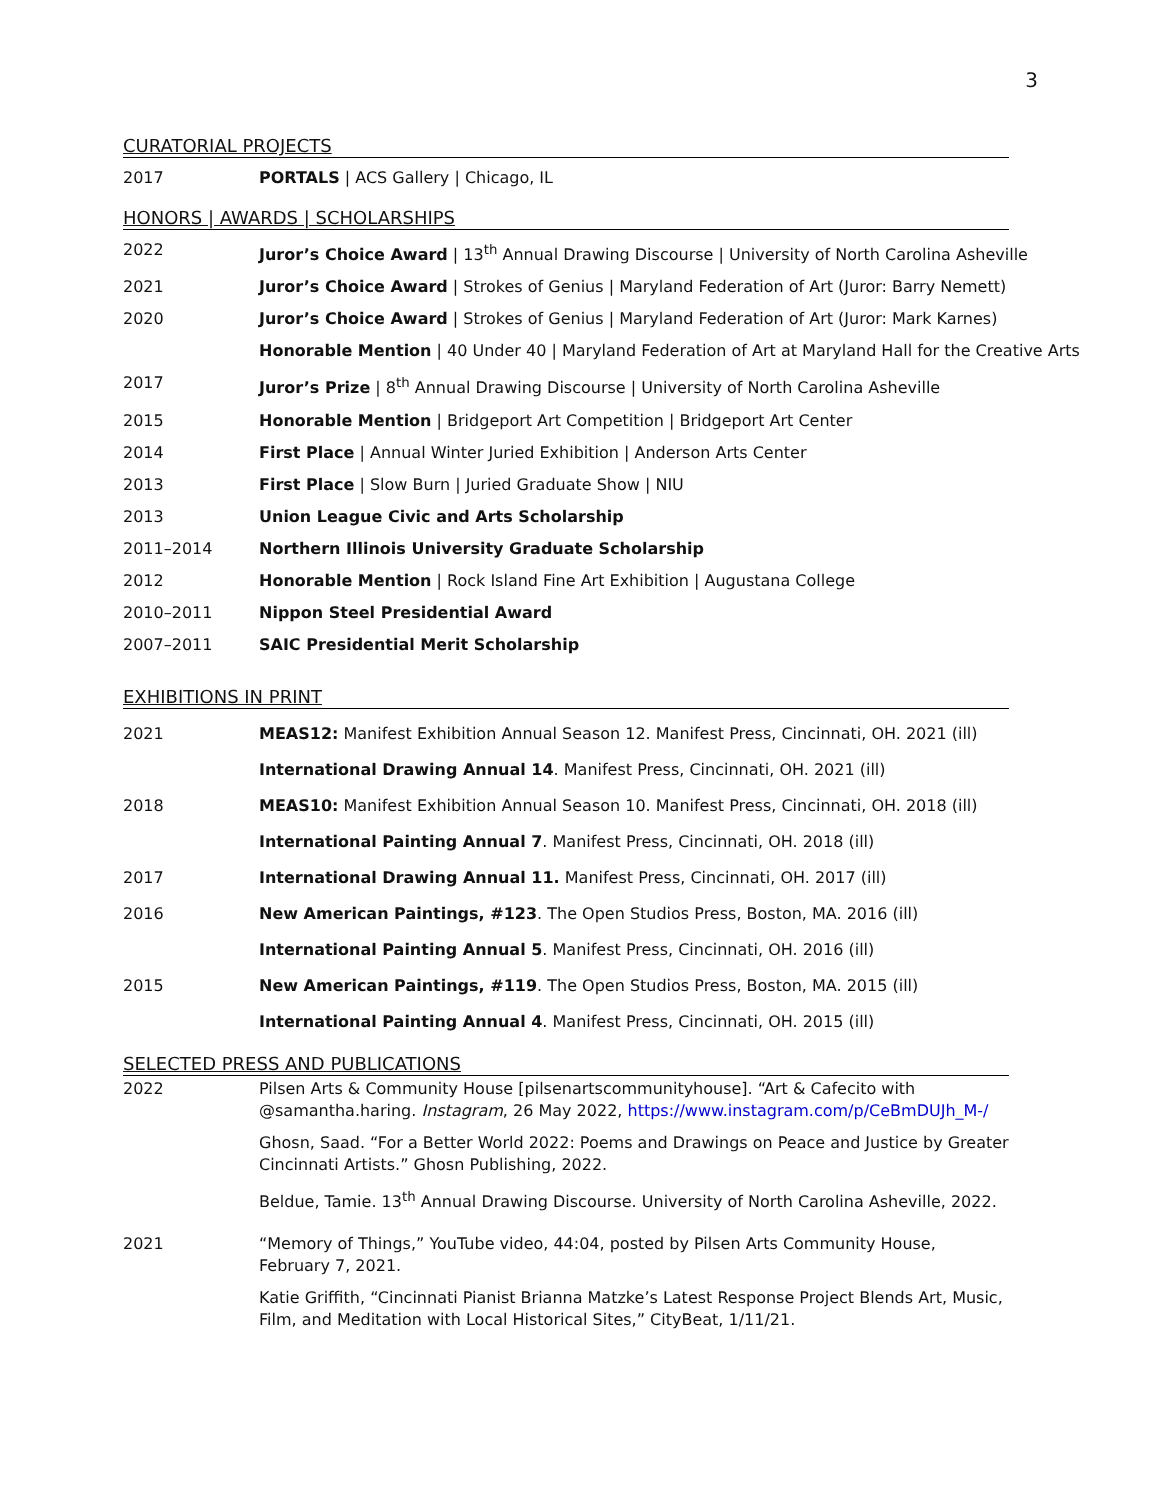3
CURATORIAL PROJECTS
2017 PORTALS | ACS Gallery | Chicago, IL
HONORS | AWARDS | SCHOLARSHIPS
2022 Juror’s Choice Award | 13<sup>th</sup> Annual Drawing Discourse | University of North Carolina Asheville
2021 Juror’s Choice Award | Strokes of Genius | Maryland Federation of Art (Juror: Barry Nemett)
2020 Juror’s Choice Award | Strokes of Genius | Maryland Federation of Art (Juror: Mark Karnes)
Honorable Mention | 40 Under 40 | Maryland Federation of Art at Maryland Hall for the Creative Arts
2017 Juror’s Prize | 8<sup>th</sup> Annual Drawing Discourse | University of North Carolina Asheville
2015 Honorable Mention | Bridgeport Art Competition | Bridgeport Art Center
2014 First Place | Annual Winter Juried Exhibition | Anderson Arts Center
2013 First Place | Slow Burn | Juried Graduate Show | NIU
2013 Union League Civic and Arts Scholarship
2011–2014 Northern Illinois University Graduate Scholarship
2012 Honorable Mention | Rock Island Fine Art Exhibition | Augustana College
2010–2011 Nippon Steel Presidential Award
2007–2011 SAIC Presidential Merit Scholarship
EXHIBITIONS IN PRINT
2021 MEAS12: Manifest Exhibition Annual Season 12. Manifest Press, Cincinnati, OH. 2021 (ill)
International Drawing Annual 14. Manifest Press, Cincinnati, OH. 2021 (ill)
2018 MEAS10: Manifest Exhibition Annual Season 10. Manifest Press, Cincinnati, OH. 2018 (ill)
International Painting Annual 7. Manifest Press, Cincinnati, OH. 2018 (ill)
2017 International Drawing Annual 11. Manifest Press, Cincinnati, OH. 2017 (ill)
2016 New American Paintings, #123. The Open Studios Press, Boston, MA. 2016 (ill)
International Painting Annual 5. Manifest Press, Cincinnati, OH. 2016 (ill)
2015 New American Paintings, #119. The Open Studios Press, Boston, MA. 2015 (ill)
International Painting Annual 4. Manifest Press, Cincinnati, OH. 2015 (ill)
SELECTED PRESS AND PUBLICATIONS
2022 Pilsen Arts & Community House [pilsenartscommunityhouse]. “Art & Cafecito with @samantha.haring. Instagram, 26 May 2022, https://www.instagram.com/p/CeBmDUJh_M-/
Ghosn, Saad. “For a Better World 2022: Poems and Drawings on Peace and Justice by Greater Cincinnati Artists.” Ghosn Publishing, 2022.
Beldue, Tamie. 13<sup>th</sup> Annual Drawing Discourse. University of North Carolina Asheville, 2022.
2021 “Memory of Things,” YouTube video, 44:04, posted by Pilsen Arts Community House, February 7, 2021.
Katie Griffith, “Cincinnati Pianist Brianna Matzke’s Latest Response Project Blends Art, Music, Film, and Meditation with Local Historical Sites,” CityBeat, 1/11/21.